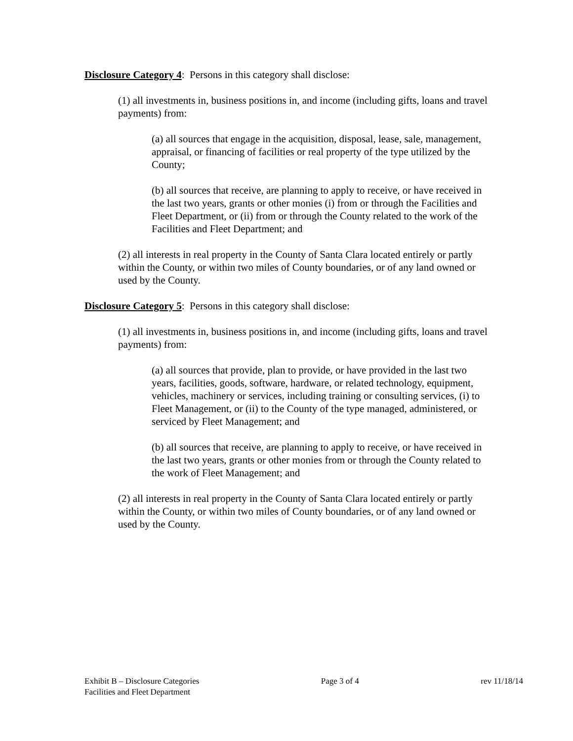Disclosure Category 4: Persons in this category shall disclose:
(1) all investments in, business positions in, and income (including gifts, loans and travel payments) from:
(a) all sources that engage in the acquisition, disposal, lease, sale, management, appraisal, or financing of facilities or real property of the type utilized by the County;
(b) all sources that receive, are planning to apply to receive, or have received in the last two years, grants or other monies (i) from or through the Facilities and Fleet Department, or (ii) from or through the County related to the work of the Facilities and Fleet Department; and
(2) all interests in real property in the County of Santa Clara located entirely or partly within the County, or within two miles of County boundaries, or of any land owned or used by the County.
Disclosure Category 5: Persons in this category shall disclose:
(1) all investments in, business positions in, and income (including gifts, loans and travel payments) from:
(a) all sources that provide, plan to provide, or have provided in the last two years, facilities, goods, software, hardware, or related technology, equipment, vehicles, machinery or services, including training or consulting services, (i) to Fleet Management, or (ii) to the County of the type managed, administered, or serviced by Fleet Management; and
(b) all sources that receive, are planning to apply to receive, or have received in the last two years, grants or other monies from or through the County related to the work of Fleet Management; and
(2) all interests in real property in the County of Santa Clara located entirely or partly within the County, or within two miles of County boundaries, or of any land owned or used by the County.
Exhibit B – Disclosure Categories Page 3 of 4 rev 11/18/14
Facilities and Fleet Department